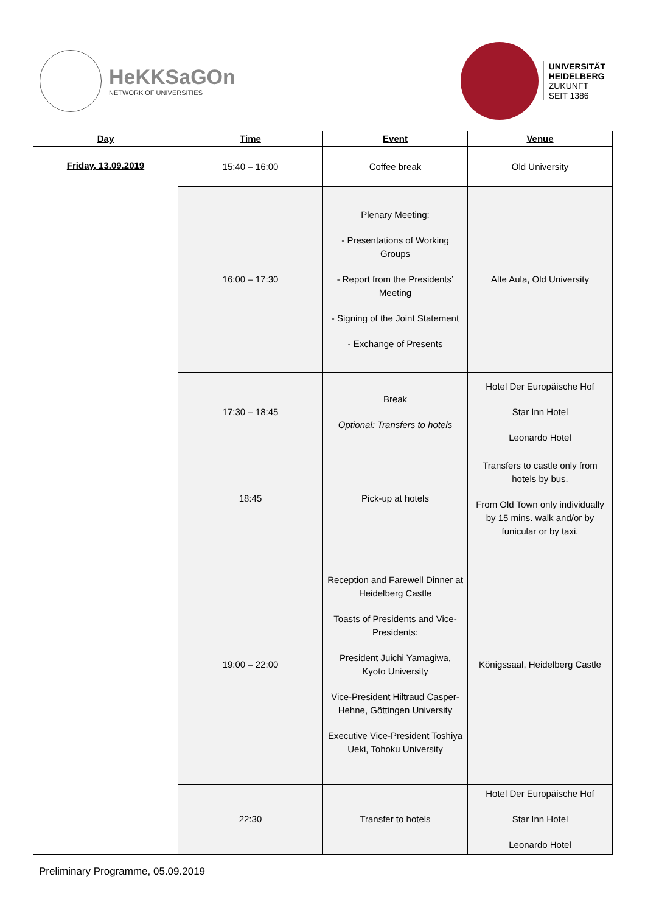HeKKSaGOn
NETWORK OF UNIVERSITIES
UNIVERSITÄT
HEIDELBERG
ZUKUNFT
SEIT 1386
| Day | Time | Event | Venue |
| --- | --- | --- | --- |
| Friday, 13.09.2019 | 15:40 – 16:00 | Coffee break | Old University |
| | 16:00 – 17:30 | Plenary Meeting: - Presentations of Working Groups - Report from the Presidents’ Meeting - Signing of the Joint Statement - Exchange of Presents | Alte Aula, Old University |
| | 17:30 – 18:45 | Break Optional: Transfers to hotels | Hotel Der Europäische Hof Star Inn Hotel Leonardo Hotel |
| | 18:45 | Pick-up at hotels | Transfers to castle only from hotels by bus. From Old Town only individually by 15 mins. walk and/or by funicular or by taxi. |
| | 19:00 – 22:00 | Reception and Farewell Dinner at Heidelberg Castle Toasts of Presidents and Vice-Presidents: President Juichi Yamagiwa, Kyoto University Vice-President Hiltraud Casper-Hehne, Göttingen University Executive Vice-President Toshiya Ueki, Tohoku University | Königssaal, Heidelberg Castle |
| | 22:30 | Transfer to hotels | Hotel Der Europäische Hof Star Inn Hotel Leonardo Hotel |
Preliminary Programme, 05.09.2019